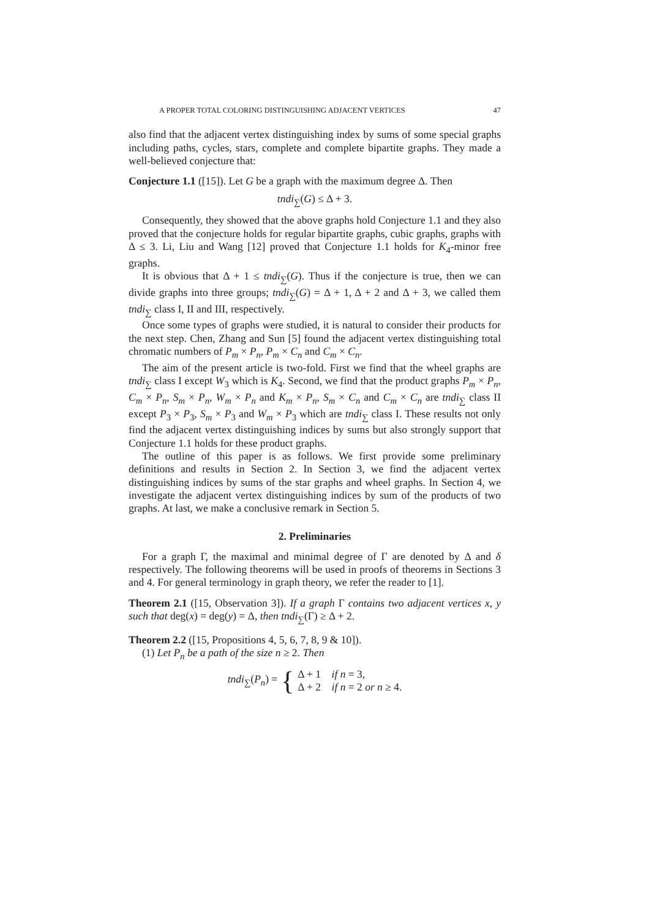A PROPER TOTAL COLORING DISTINGUISHING ADJACENT VERTICES 47
also find that the adjacent vertex distinguishing index by sums of some special graphs including paths, cycles, stars, complete and complete bipartite graphs. They made a well-believed conjecture that:
Conjecture 1.1 ([15]). Let G be a graph with the maximum degree Δ. Then
tndi<sub>∑</sub>(G) ≤ Δ + 3.
Consequently, they showed that the above graphs hold Conjecture 1.1 and they also proved that the conjecture holds for regular bipartite graphs, cubic graphs, graphs with Δ ≤ 3. Li, Liu and Wang [12] proved that Conjecture 1.1 holds for K<sub>4</sub>-minor free graphs.
It is obvious that Δ + 1 ≤ tndi<sub>∑</sub>(G). Thus if the conjecture is true, then we can divide graphs into three groups; tndi<sub>∑</sub>(G) = Δ + 1, Δ + 2 and Δ + 3, we called them tndi<sub>∑</sub> class I, II and III, respectively.
Once some types of graphs were studied, it is natural to consider their products for the next step. Chen, Zhang and Sun [5] found the adjacent vertex distinguishing total chromatic numbers of P<sub>m</sub> × P<sub>n</sub>, P<sub>m</sub> × C<sub>n</sub> and C<sub>m</sub> × C<sub>n</sub>.
The aim of the present article is two-fold. First we find that the wheel graphs are tndi<sub>∑</sub> class I except W<sub>3</sub> which is K<sub>4</sub>. Second, we find that the product graphs P<sub>m</sub> × P<sub>n</sub>, C<sub>m</sub> × P<sub>n</sub>, S<sub>m</sub> × P<sub>n</sub>, W<sub>m</sub> × P<sub>n</sub> and K<sub>m</sub> × P<sub>n</sub>, S<sub>m</sub> × C<sub>n</sub> and C<sub>m</sub> × C<sub>n</sub> are tndi<sub>∑</sub> class II except P<sub>3</sub> × P<sub>3</sub>, S<sub>m</sub> × P<sub>3</sub> and W<sub>m</sub> × P<sub>3</sub> which are tndi<sub>∑</sub> class I. These results not only find the adjacent vertex distinguishing indices by sums but also strongly support that Conjecture 1.1 holds for these product graphs.
The outline of this paper is as follows. We first provide some preliminary definitions and results in Section 2. In Section 3, we find the adjacent vertex distinguishing indices by sums of the star graphs and wheel graphs. In Section 4, we investigate the adjacent vertex distinguishing indices by sum of the products of two graphs. At last, we make a conclusive remark in Section 5.
2. Preliminaries
For a graph Γ, the maximal and minimal degree of Γ are denoted by Δ and δ respectively. The following theorems will be used in proofs of theorems in Sections 3 and 4. For general terminology in graph theory, we refer the reader to [1].
Theorem 2.1 ([15, Observation 3]). If a graph Γ contains two adjacent vertices x, y such that deg(x) = deg(y) = Δ, then tndi<sub>∑</sub>(Γ) ≥ Δ + 2.
Theorem 2.2 ([15, Propositions 4, 5, 6, 7, 8, 9 & 10]).
(1) Let P<sub>n</sub> be a path of the size n ≥ 2. Then
tndi<sub>∑</sub>(P<sub>n</sub>) = { Δ + 1 if n = 3,
Δ + 2 if n = 2 or n ≥ 4.